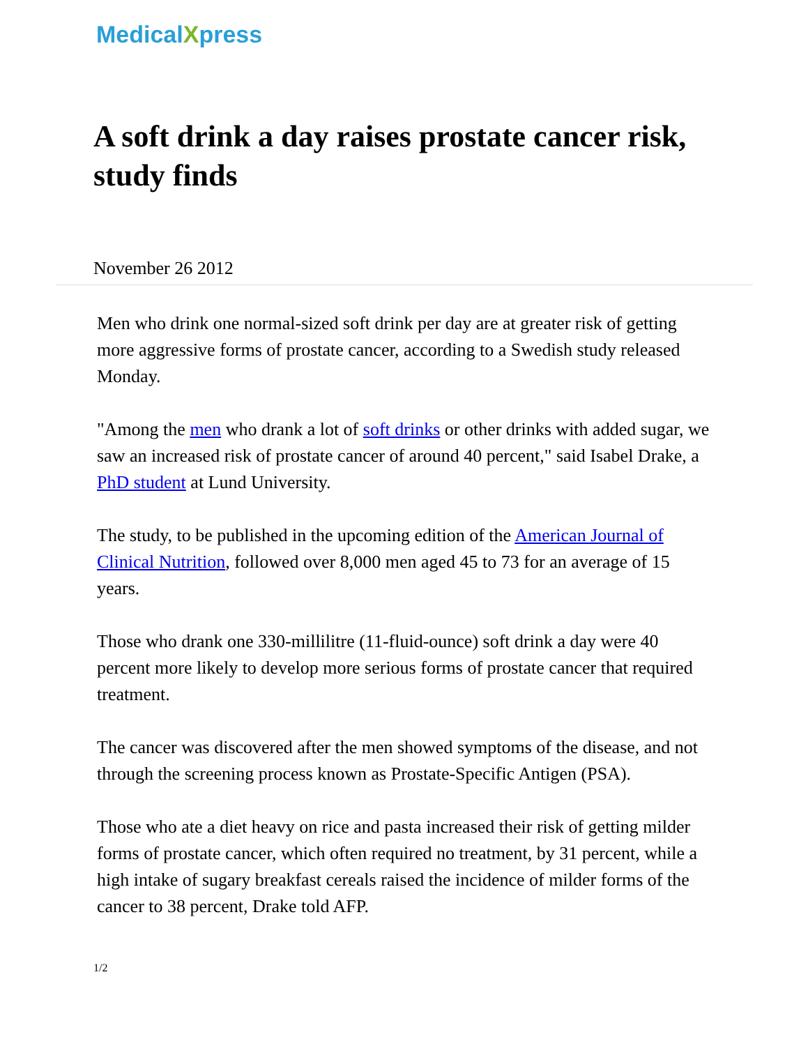MedicalXpress
A soft drink a day raises prostate cancer risk, study finds
November 26 2012
Men who drink one normal-sized soft drink per day are at greater risk of getting more aggressive forms of prostate cancer, according to a Swedish study released Monday.
"Among the men who drank a lot of soft drinks or other drinks with added sugar, we saw an increased risk of prostate cancer of around 40 percent," said Isabel Drake, a PhD student at Lund University.
The study, to be published in the upcoming edition of the American Journal of Clinical Nutrition, followed over 8,000 men aged 45 to 73 for an average of 15 years.
Those who drank one 330-millilitre (11-fluid-ounce) soft drink a day were 40 percent more likely to develop more serious forms of prostate cancer that required treatment.
The cancer was discovered after the men showed symptoms of the disease, and not through the screening process known as Prostate-Specific Antigen (PSA).
Those who ate a diet heavy on rice and pasta increased their risk of getting milder forms of prostate cancer, which often required no treatment, by 31 percent, while a high intake of sugary breakfast cereals raised the incidence of milder forms of the cancer to 38 percent, Drake told AFP.
1/2